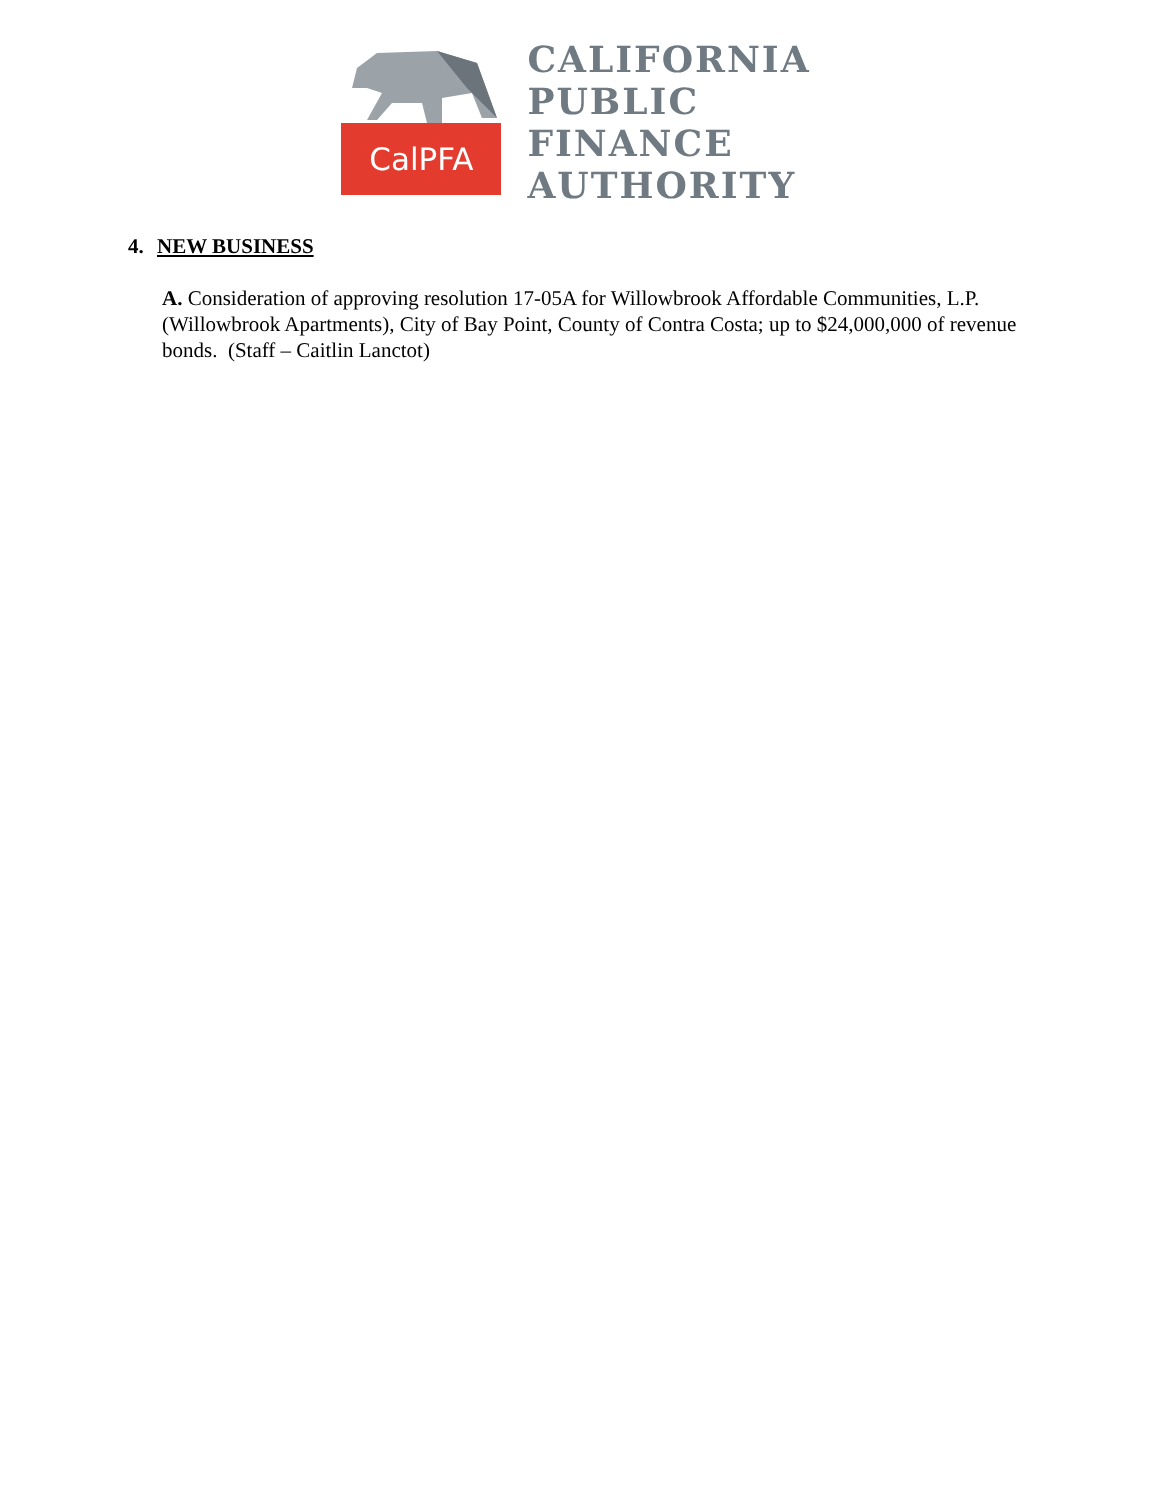CalPFA
CALIFORNIA
PUBLIC
FINANCE
AUTHORITY
4. NEW BUSINESS
A. Consideration of approving resolution 17-05A for Willowbrook Affordable Communities, L.P. (Willowbrook Apartments), City of Bay Point, County of Contra Costa; up to $24,000,000 of revenue bonds. (Staff – Caitlin Lanctot)